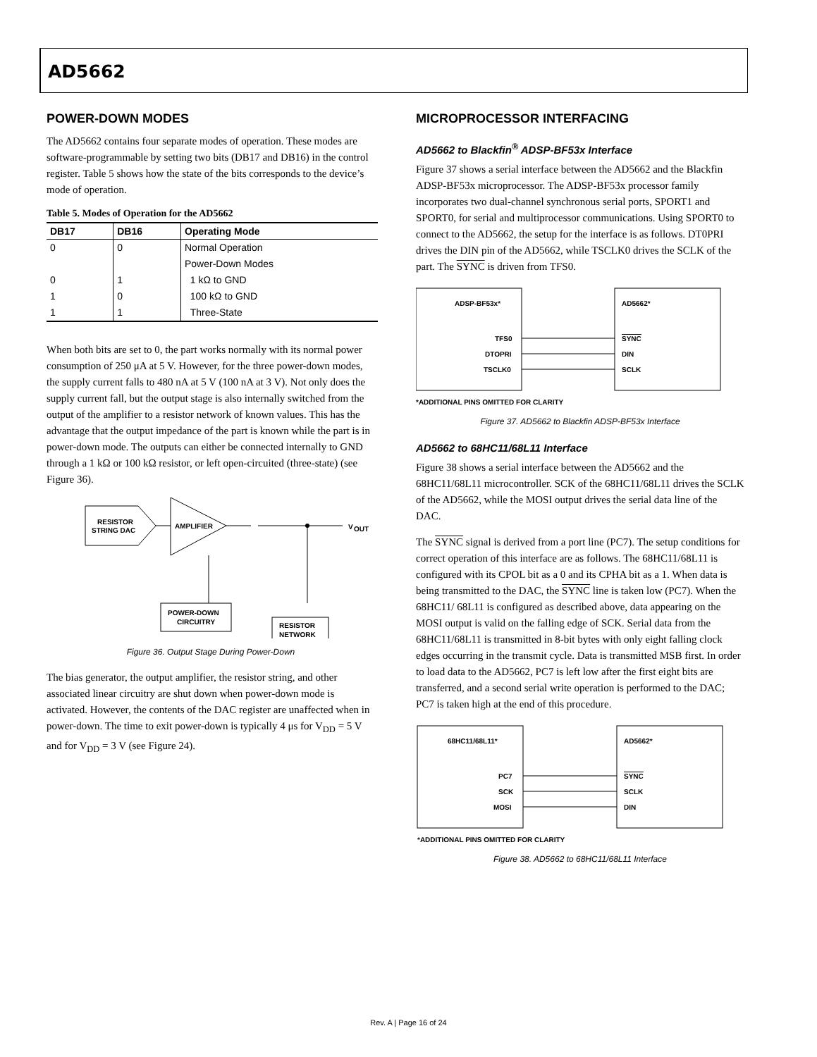AD5662
POWER-DOWN MODES
The AD5662 contains four separate modes of operation. These modes are software-programmable by setting two bits (DB17 and DB16) in the control register. Table 5 shows how the state of the bits corresponds to the device’s mode of operation.
Table 5. Modes of Operation for the AD5662
| DB17 | DB16 | Operating Mode |
| --- | --- | --- |
| 0 | 0 | Normal Operation |
| | | Power-Down Modes |
| 0 | 1 | 1 kΩ to GND |
| 1 | 0 | 100 kΩ to GND |
| 1 | 1 | Three-State |
When both bits are set to 0, the part works normally with its normal power consumption of 250 μA at 5 V. However, for the three power-down modes, the supply current falls to 480 nA at 5 V (100 nA at 3 V). Not only does the supply current fall, but the output stage is also internally switched from the output of the amplifier to a resistor network of known values. This has the advantage that the output impedance of the part is known while the part is in power-down mode. The outputs can either be connected internally to GND through a 1 kΩ or 100 kΩ resistor, or left open-circuited (three-state) (see Figure 36).
RESISTOR
STRING DAC
AMPLIFIER
V
OUT
POWER-DOWN
CIRCUITRY
RESISTOR
NETWORK
Figure 36. Output Stage During Power-Down
The bias generator, the output amplifier, the resistor string, and other associated linear circuitry are shut down when power-down mode is activated. However, the contents of the DAC register are unaffected when in power-down. The time to exit power-down is typically 4 μs for V<sub>DD</sub> = 5 V and for V<sub>DD</sub> = 3 V (see Figure 24).
MICROPROCESSOR INTERFACING
AD5662 to Blackfin<sup>®</sup> ADSP-BF53x Interface
Figure 37 shows a serial interface between the AD5662 and the Blackfin ADSP-BF53x microprocessor. The ADSP-BF53x processor family incorporates two dual-channel synchronous serial ports, SPORT1 and SPORT0, for serial and multiprocessor communications. Using SPORT0 to connect to the AD5662, the setup for the interface is as follows. DT0PRI drives the DIN pin of the AD5662, while TSCLK0 drives the SCLK of the part. The SYNC is driven from TFS0.
ADSP-BF53x*
AD5662*
TFS0
DTOPRI
TSCLK0
SYNC
DIN
SCLK
*ADDITIONAL PINS OMITTED FOR CLARITY
Figure 37. AD5662 to Blackfin ADSP-BF53x Interface
AD5662 to 68HC11/68L11 Interface
Figure 38 shows a serial interface between the AD5662 and the 68HC11/68L11 microcontroller. SCK of the 68HC11/68L11 drives the SCLK of the AD5662, while the MOSI output drives the serial data line of the DAC.
The SYNC signal is derived from a port line (PC7). The setup conditions for correct operation of this interface are as follows. The 68HC11/68L11 is configured with its CPOL bit as a 0 and its CPHA bit as a 1. When data is being transmitted to the DAC, the SYNC line is taken low (PC7). When the 68HC11/ 68L11 is configured as described above, data appearing on the MOSI output is valid on the falling edge of SCK. Serial data from the 68HC11/68L11 is transmitted in 8-bit bytes with only eight falling clock edges occurring in the transmit cycle. Data is transmitted MSB first. In order to load data to the AD5662, PC7 is left low after the first eight bits are transferred, and a second serial write operation is performed to the DAC; PC7 is taken high at the end of this procedure.
68HC11/68L11*
AD5662*
PC7
SCK
MOSI
SYNC
SCLK
DIN
*ADDITIONAL PINS OMITTED FOR CLARITY
Figure 38. AD5662 to 68HC11/68L11 Interface
Rev. A | Page 16 of 24